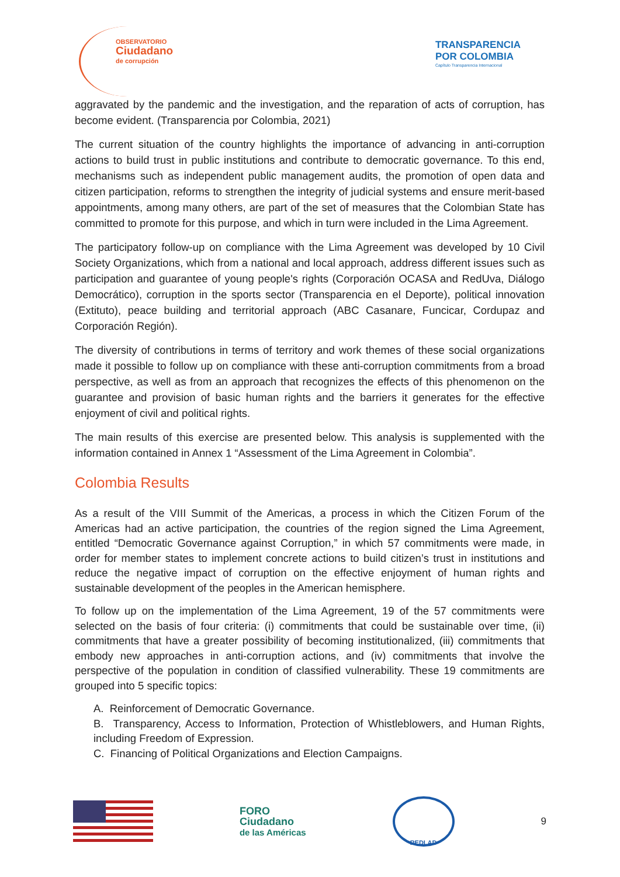OBSERVATORIO
Ciudadano
de corrupción
TRANSPARENCIA
POR COLOMBIA
Capítulo Transparencia Internacional
aggravated by the pandemic and the investigation, and the reparation of acts of corruption, has become evident. (Transparencia por Colombia, 2021)
The current situation of the country highlights the importance of advancing in anti-corruption actions to build trust in public institutions and contribute to democratic governance. To this end, mechanisms such as independent public management audits, the promotion of open data and citizen participation, reforms to strengthen the integrity of judicial systems and ensure merit-based appointments, among many others, are part of the set of measures that the Colombian State has committed to promote for this purpose, and which in turn were included in the Lima Agreement.
The participatory follow-up on compliance with the Lima Agreement was developed by 10 Civil Society Organizations, which from a national and local approach, address different issues such as participation and guarantee of young people's rights (Corporación OCASA and RedUva, Diálogo Democrático), corruption in the sports sector (Transparencia en el Deporte), political innovation (Extituto), peace building and territorial approach (ABC Casanare, Funcicar, Cordupaz and Corporación Región).
The diversity of contributions in terms of territory and work themes of these social organizations made it possible to follow up on compliance with these anti-corruption commitments from a broad perspective, as well as from an approach that recognizes the effects of this phenomenon on the guarantee and provision of basic human rights and the barriers it generates for the effective enjoyment of civil and political rights.
The main results of this exercise are presented below. This analysis is supplemented with the information contained in Annex 1 “Assessment of the Lima Agreement in Colombia”.
Colombia Results
As a result of the VIII Summit of the Americas, a process in which the Citizen Forum of the Americas had an active participation, the countries of the region signed the Lima Agreement, entitled “Democratic Governance against Corruption,” in which 57 commitments were made, in order for member states to implement concrete actions to build citizen’s trust in institutions and reduce the negative impact of corruption on the effective enjoyment of human rights and sustainable development of the peoples in the American hemisphere.
To follow up on the implementation of the Lima Agreement, 19 of the 57 commitments were selected on the basis of four criteria: (i) commitments that could be sustainable over time, (ii) commitments that have a greater possibility of becoming institutionalized, (iii) commitments that embody new approaches in anti-corruption actions, and (iv) commitments that involve the perspective of the population in condition of classified vulnerability. These 19 commitments are grouped into 5 specific topics:
A. Reinforcement of Democratic Governance.
B. Transparency, Access to Information, Protection of Whistleblowers, and Human Rights, including Freedom of Expression.
C. Financing of Political Organizations and Election Campaigns.
FORO
Ciudadano
de las Américas
REDLAD
9